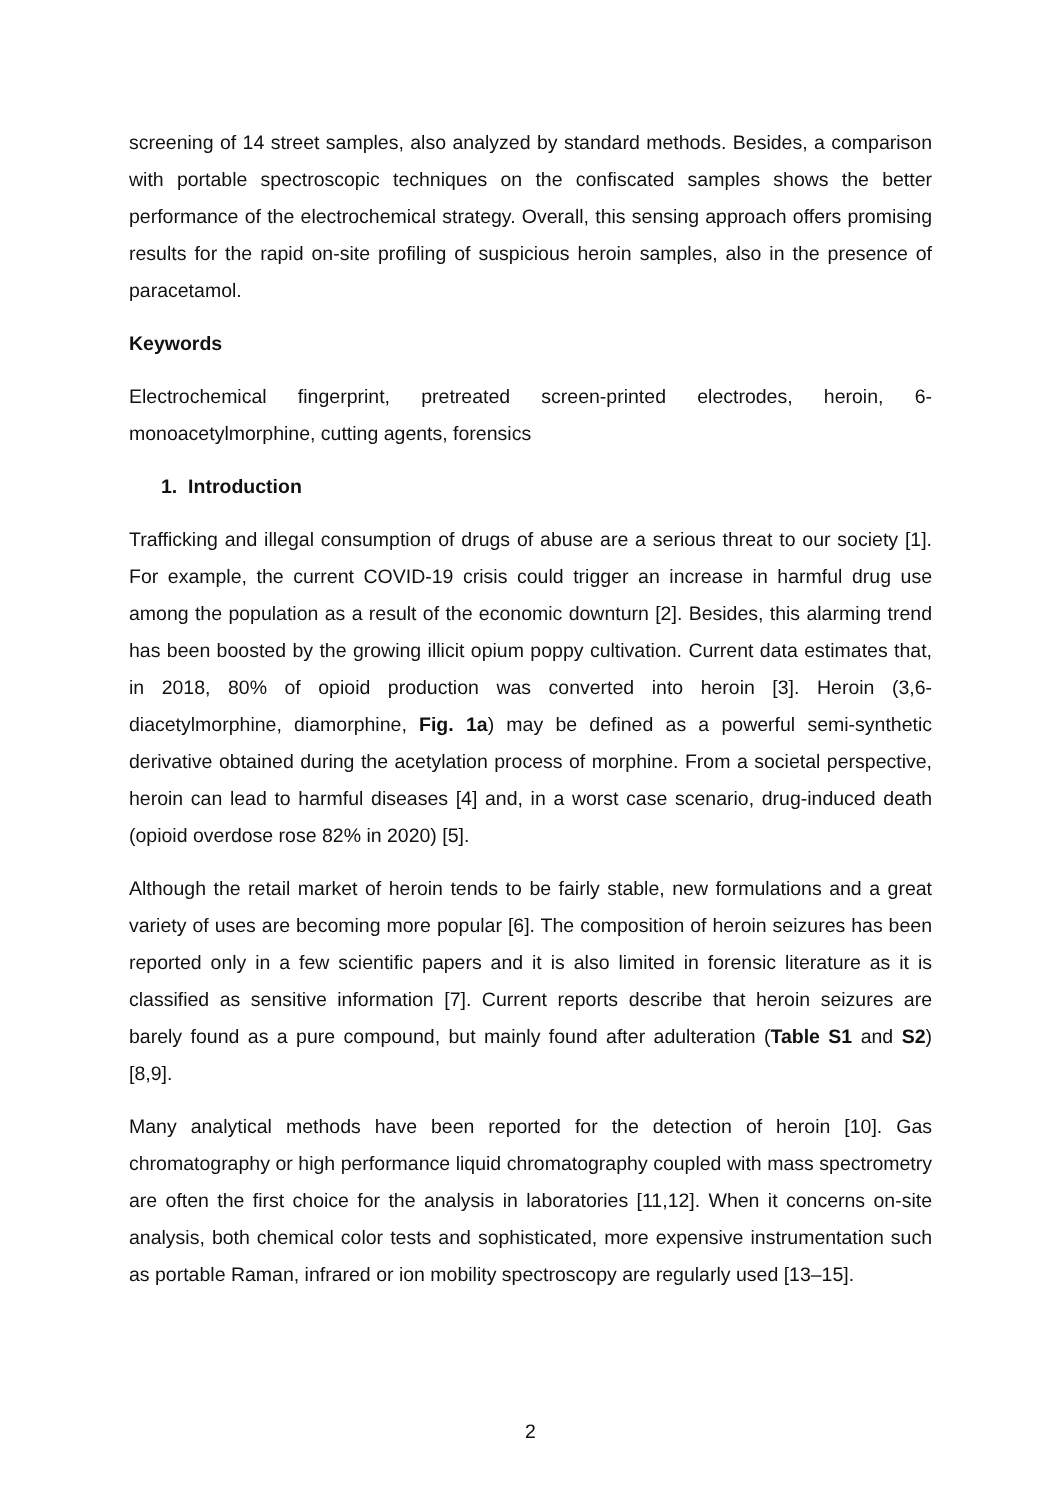screening of 14 street samples, also analyzed by standard methods. Besides, a comparison with portable spectroscopic techniques on the confiscated samples shows the better performance of the electrochemical strategy. Overall, this sensing approach offers promising results for the rapid on-site profiling of suspicious heroin samples, also in the presence of paracetamol.
Keywords
Electrochemical fingerprint, pretreated screen-printed electrodes, heroin, 6-monoacetylmorphine, cutting agents, forensics
1. Introduction
Trafficking and illegal consumption of drugs of abuse are a serious threat to our society [1]. For example, the current COVID-19 crisis could trigger an increase in harmful drug use among the population as a result of the economic downturn [2]. Besides, this alarming trend has been boosted by the growing illicit opium poppy cultivation. Current data estimates that, in 2018, 80% of opioid production was converted into heroin [3]. Heroin (3,6-diacetylmorphine, diamorphine, Fig. 1a) may be defined as a powerful semi-synthetic derivative obtained during the acetylation process of morphine. From a societal perspective, heroin can lead to harmful diseases [4] and, in a worst case scenario, drug-induced death (opioid overdose rose 82% in 2020) [5].
Although the retail market of heroin tends to be fairly stable, new formulations and a great variety of uses are becoming more popular [6]. The composition of heroin seizures has been reported only in a few scientific papers and it is also limited in forensic literature as it is classified as sensitive information [7]. Current reports describe that heroin seizures are barely found as a pure compound, but mainly found after adulteration (Table S1 and S2) [8,9].
Many analytical methods have been reported for the detection of heroin [10]. Gas chromatography or high performance liquid chromatography coupled with mass spectrometry are often the first choice for the analysis in laboratories [11,12]. When it concerns on-site analysis, both chemical color tests and sophisticated, more expensive instrumentation such as portable Raman, infrared or ion mobility spectroscopy are regularly used [13–15].
2